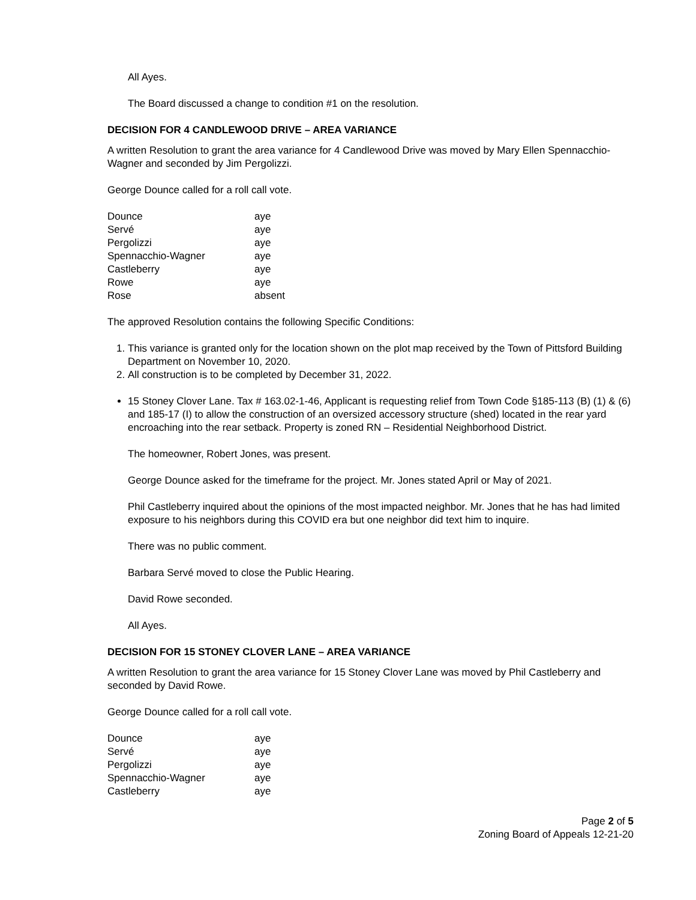All Ayes.
The Board discussed a change to condition #1 on the resolution.
DECISION FOR 4 CANDLEWOOD DRIVE – AREA VARIANCE
A written Resolution to grant the area variance for 4 Candlewood Drive was moved by Mary Ellen Spennacchio-Wagner and seconded by Jim Pergolizzi.
George Dounce called for a roll call vote.
| Dounce | aye |
| Servé | aye |
| Pergolizzi | aye |
| Spennacchio-Wagner | aye |
| Castleberry | aye |
| Rowe | aye |
| Rose | absent |
The approved Resolution contains the following Specific Conditions:
1. This variance is granted only for the location shown on the plot map received by the Town of Pittsford Building Department on November 10, 2020.
2. All construction is to be completed by December 31, 2022.
15 Stoney Clover Lane. Tax # 163.02-1-46, Applicant is requesting relief from Town Code §185-113 (B) (1) & (6) and 185-17 (I) to allow the construction of an oversized accessory structure (shed) located in the rear yard encroaching into the rear setback. Property is zoned RN – Residential Neighborhood District.
The homeowner, Robert Jones, was present.
George Dounce asked for the timeframe for the project. Mr. Jones stated April or May of 2021.
Phil Castleberry inquired about the opinions of the most impacted neighbor. Mr. Jones that he has had limited exposure to his neighbors during this COVID era but one neighbor did text him to inquire.
There was no public comment.
Barbara Servé moved to close the Public Hearing.
David Rowe seconded.
All Ayes.
DECISION FOR 15 STONEY CLOVER LANE – AREA VARIANCE
A written Resolution to grant the area variance for 15 Stoney Clover Lane was moved by Phil Castleberry and seconded by David Rowe.
George Dounce called for a roll call vote.
| Dounce | aye |
| Servé | aye |
| Pergolizzi | aye |
| Spennacchio-Wagner | aye |
| Castleberry | aye |
Page 2 of 5
Zoning Board of Appeals 12-21-20